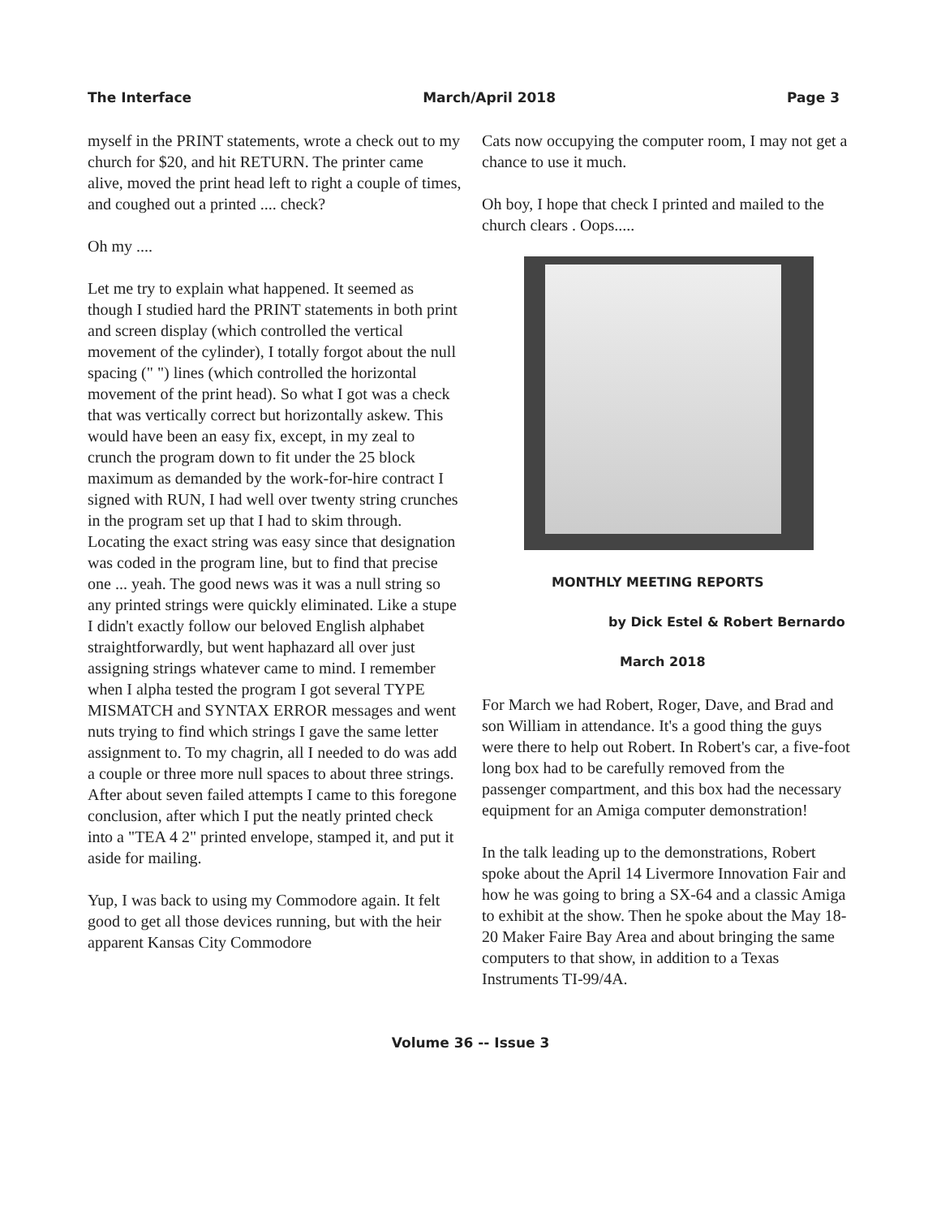The Interface March/April 2018 Page 3
myself in the PRINT statements, wrote a check out to my church for $20, and hit RETURN. The printer came alive, moved the print head left to right a couple of times, and coughed out a printed .... check?
Oh my ....
Let me try to explain what happened. It seemed as though I studied hard the PRINT statements in both print and screen display (which controlled the vertical movement of the cylinder), I totally forgot about the null spacing (" ") lines (which controlled the horizontal movement of the print head). So what I got was a check that was vertically correct but horizontally askew. This would have been an easy fix, except, in my zeal to crunch the program down to fit under the 25 block maximum as demanded by the work-for-hire contract I signed with RUN, I had well over twenty string crunches in the program set up that I had to skim through. Locating the exact string was easy since that designation was coded in the program line, but to find that precise one ... yeah. The good news was it was a null string so any printed strings were quickly eliminated. Like a stupe I didn't exactly follow our beloved English alphabet straightforwardly, but went haphazard all over just assigning strings whatever came to mind. I remember when I alpha tested the program I got several TYPE MISMATCH and SYNTAX ERROR messages and went nuts trying to find which strings I gave the same letter assignment to. To my chagrin, all I needed to do was add a couple or three more null spaces to about three strings. After about seven failed attempts I came to this foregone conclusion, after which I put the neatly printed check into a "TEA 4 2" printed envelope, stamped it, and put it aside for mailing.
Yup, I was back to using my Commodore again. It felt good to get all those devices running, but with the heir apparent Kansas City Commodore
Cats now occupying the computer room, I may not get a chance to use it much.
Oh boy, I hope that check I printed and mailed to the church clears . Oops.....
MONTHLY MEETING REPORTS
by Dick Estel & Robert Bernardo
March 2018
For March we had Robert, Roger, Dave, and Brad and son William in attendance. It's a good thing the guys were there to help out Robert. In Robert's car, a five-foot long box had to be carefully removed from the passenger compartment, and this box had the necessary equipment for an Amiga computer demonstration!
In the talk leading up to the demonstrations, Robert spoke about the April 14 Livermore Innovation Fair and how he was going to bring a SX-64 and a classic Amiga to exhibit at the show. Then he spoke about the May 18-20 Maker Faire Bay Area and about bringing the same computers to that show, in addition to a Texas Instruments TI-99/4A.
Volume 36 -- Issue 3